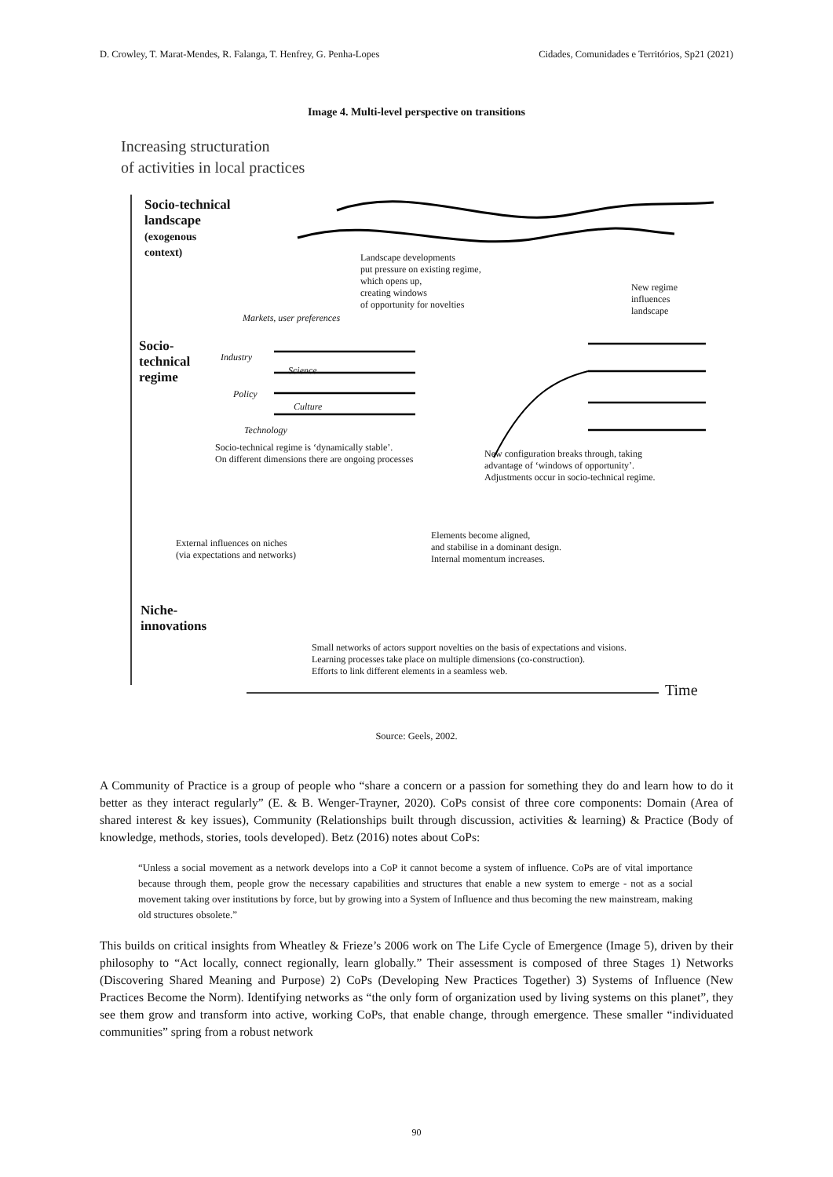D. Crowley, T. Marat-Mendes, R. Falanga, T. Henfrey, G. Penha-Lopes Cidades, Comunidades e Territórios, Sp21 (2021)
Image 4. Multi-level perspective on transitions
Increasing structuration
of activities in local practices
Socio-technical
landscape
(exogenous
context)
Landscape developments
put pressure on existing regime,
which opens up,
creating windows
of opportunity for novelties
New regime
influences
landscape
Socio-
technical
regime
Markets, user preferences
Industry
Science
Policy
Culture
Technology
Socio-technical regime is ‘dynamically stable’.
On different dimensions there are ongoing processes
New configuration breaks through, taking
advantage of ‘windows of opportunity’.
Adjustments occur in socio-technical regime.
Elements become aligned,
and stabilise in a dominant design.
Internal momentum increases.
External influences on niches
(via expectations and networks)
Niche-
innovations
Small networks of actors support novelties on the basis of expectations and visions.
Learning processes take place on multiple dimensions (co-construction).
Efforts to link different elements in a seamless web.
Time
Source: Geels, 2002.
A Community of Practice is a group of people who “share a concern or a passion for something they do and learn how to do it better as they interact regularly” (E. & B. Wenger-Trayner, 2020). CoPs consist of three core components: Domain (Area of shared interest & key issues), Community (Relationships built through discussion, activities & learning) & Practice (Body of knowledge, methods, stories, tools developed). Betz (2016) notes about CoPs:
“Unless a social movement as a network develops into a CoP it cannot become a system of influence. CoPs are of vital importance because through them, people grow the necessary capabilities and structures that enable a new system to emerge - not as a social movement taking over institutions by force, but by growing into a System of Influence and thus becoming the new mainstream, making old structures obsolete.”
This builds on critical insights from Wheatley & Frieze’s 2006 work on The Life Cycle of Emergence (Image 5), driven by their philosophy to “Act locally, connect regionally, learn globally.” Their assessment is composed of three Stages 1) Networks (Discovering Shared Meaning and Purpose) 2) CoPs (Developing New Practices Together) 3) Systems of Influence (New Practices Become the Norm). Identifying networks as “the only form of organization used by living systems on this planet”, they see them grow and transform into active, working CoPs, that enable change, through emergence. These smaller “individuated communities” spring from a robust network
90